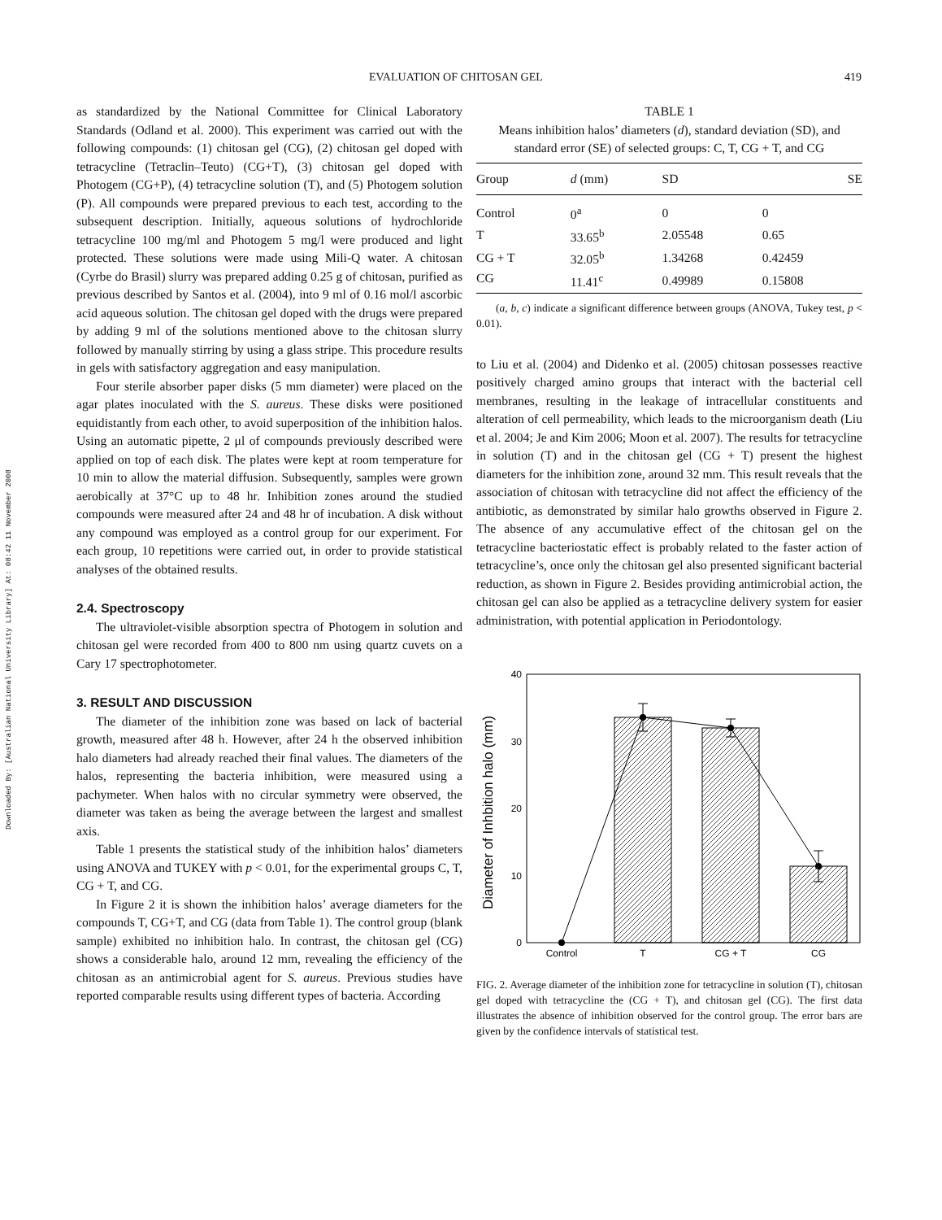EVALUATION OF CHITOSAN GEL 419
Downloaded By: [Australian National University Library] At: 08:42 11 November 2008
as standardized by the National Committee for Clinical Laboratory Standards (Odland et al. 2000). This experiment was carried out with the following compounds: (1) chitosan gel (CG), (2) chitosan gel doped with tetracycline (Tetraclin–Teuto) (CG+T), (3) chitosan gel doped with Photogem (CG+P), (4) tetracycline solution (T), and (5) Photogem solution (P). All compounds were prepared previous to each test, according to the subsequent description. Initially, aqueous solutions of hydrochloride tetracycline 100 mg/ml and Photogem 5 mg/l were produced and light protected. These solutions were made using Mili-Q water. A chitosan (Cyrbe do Brasil) slurry was prepared adding 0.25 g of chitosan, purified as previous described by Santos et al. (2004), into 9 ml of 0.16 mol/l ascorbic acid aqueous solution. The chitosan gel doped with the drugs were prepared by adding 9 ml of the solutions mentioned above to the chitosan slurry followed by manually stirring by using a glass stripe. This procedure results in gels with satisfactory aggregation and easy manipulation.
Four sterile absorber paper disks (5 mm diameter) were placed on the agar plates inoculated with the S. aureus. These disks were positioned equidistantly from each other, to avoid superposition of the inhibition halos. Using an automatic pipette, 2 μl of compounds previously described were applied on top of each disk. The plates were kept at room temperature for 10 min to allow the material diffusion. Subsequently, samples were grown aerobically at 37°C up to 48 hr. Inhibition zones around the studied compounds were measured after 24 and 48 hr of incubation. A disk without any compound was employed as a control group for our experiment. For each group, 10 repetitions were carried out, in order to provide statistical analyses of the obtained results.
2.4. Spectroscopy
The ultraviolet-visible absorption spectra of Photogem in solution and chitosan gel were recorded from 400 to 800 nm using quartz cuvets on a Cary 17 spectrophotometer.
3. RESULT AND DISCUSSION
The diameter of the inhibition zone was based on lack of bacterial growth, measured after 48 h. However, after 24 h the observed inhibition halo diameters had already reached their final values. The diameters of the halos, representing the bacteria inhibition, were measured using a pachymeter. When halos with no circular symmetry were observed, the diameter was taken as being the average between the largest and smallest axis.
Table 1 presents the statistical study of the inhibition halos’ diameters using ANOVA and TUKEY with p < 0.01, for the experimental groups C, T, CG + T, and CG.
In Figure 2 it is shown the inhibition halos’ average diameters for the compounds T, CG+T, and CG (data from Table 1). The control group (blank sample) exhibited no inhibition halo. In contrast, the chitosan gel (CG) shows a considerable halo, around 12 mm, revealing the efficiency of the chitosan as an antimicrobial agent for S. aureus. Previous studies have reported comparable results using different types of bacteria. According
TABLE 1
Means inhibition halos’ diameters (d), standard deviation (SD), and standard error (SE) of selected groups: C, T, CG + T, and CG
| Group | d (mm) | SD | SE |
| --- | --- | --- | --- |
| Control | 0<sup>a</sup> | 0 | 0 |
| T | 33.65<sup>b</sup> | 2.05548 | 0.65 |
| CG + T | 32.05<sup>b</sup> | 1.34268 | 0.42459 |
| CG | 11.41<sup>c</sup> | 0.49989 | 0.15808 |
(a, b, c) indicate a significant difference between groups (ANOVA, Tukey test, p < 0.01).
to Liu et al. (2004) and Didenko et al. (2005) chitosan possesses reactive positively charged amino groups that interact with the bacterial cell membranes, resulting in the leakage of intracellular constituents and alteration of cell permeability, which leads to the microorganism death (Liu et al. 2004; Je and Kim 2006; Moon et al. 2007). The results for tetracycline in solution (T) and in the chitosan gel (CG + T) present the highest diameters for the inhibition zone, around 32 mm. This result reveals that the association of chitosan with tetracycline did not affect the efficiency of the antibiotic, as demonstrated by similar halo growths observed in Figure 2. The absence of any accumulative effect of the chitosan gel on the tetracycline bacteriostatic effect is probably related to the faster action of tetracycline’s, once only the chitosan gel also presented significant bacterial reduction, as shown in Figure 2. Besides providing antimicrobial action, the chitosan gel can also be applied as a tetracycline delivery system for easier administration, with potential application in Periodontology.
Diameter of Inhbition halo (mm)
0
10
20
30
40
Control
T
CG + T
CG
FIG. 2. Average diameter of the inhibition zone for tetracycline in solution (T), chitosan gel doped with tetracycline the (CG + T), and chitosan gel (CG). The first data illustrates the absence of inhibition observed for the control group. The error bars are given by the confidence intervals of statistical test.